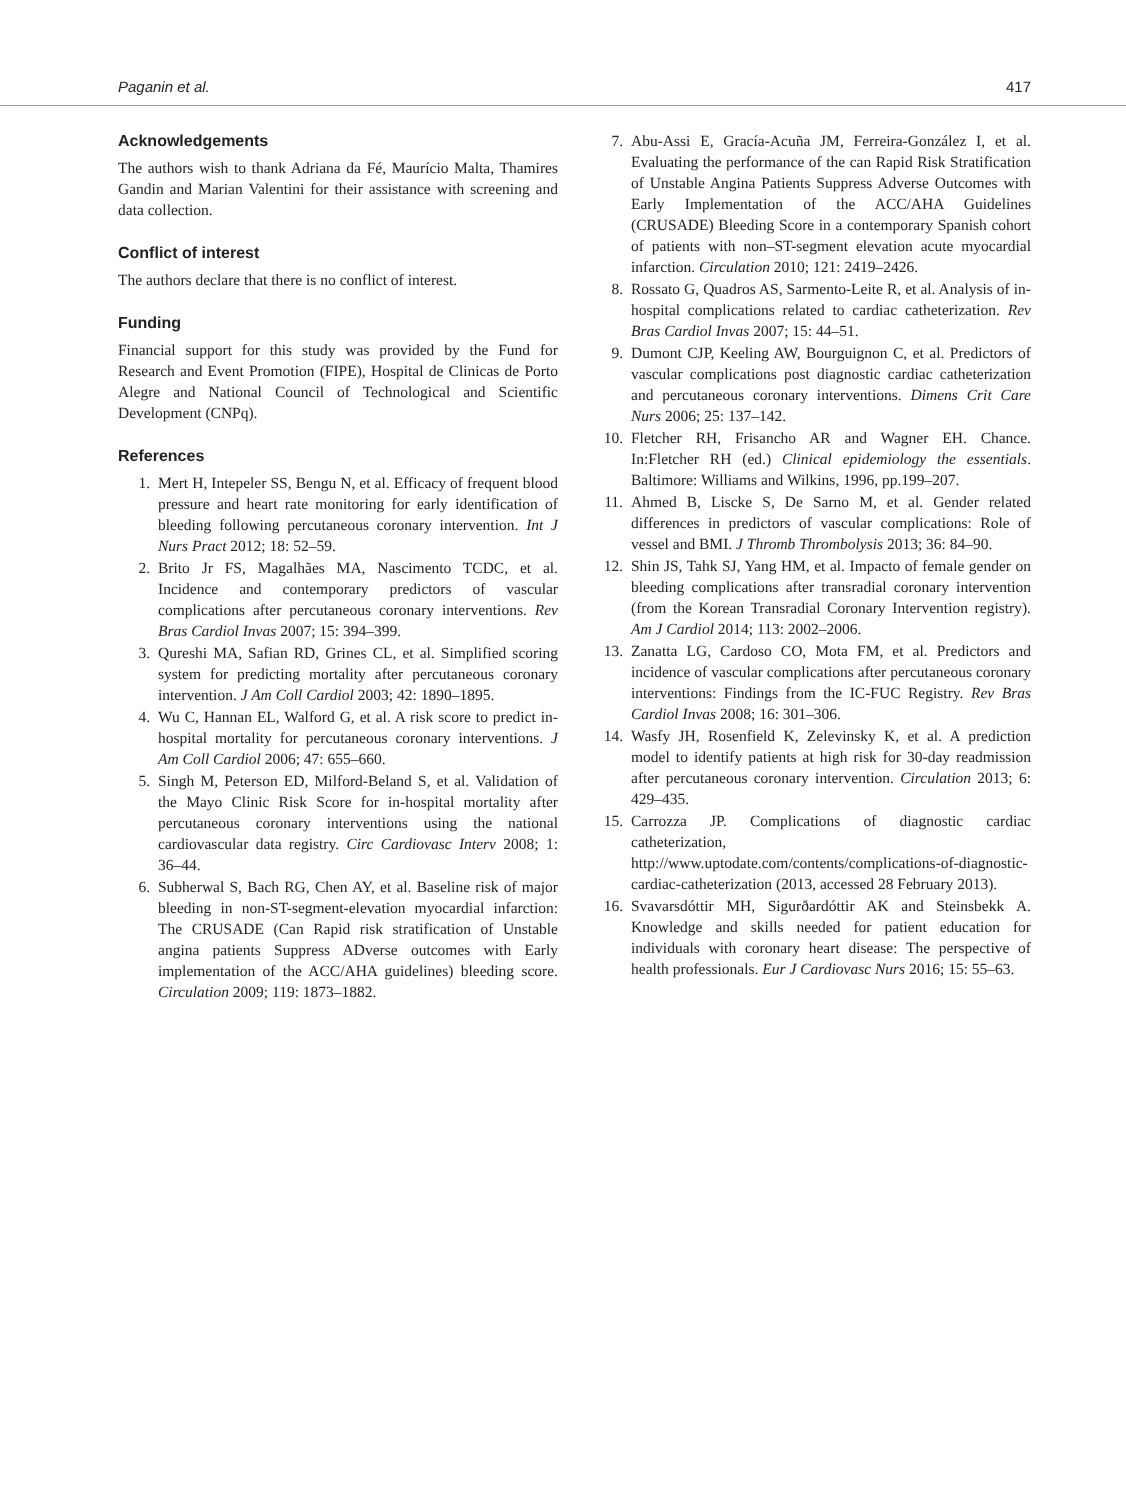Paganin et al. 417
Acknowledgements
The authors wish to thank Adriana da Fé, Maurício Malta, Thamires Gandin and Marian Valentini for their assistance with screening and data collection.
Conflict of interest
The authors declare that there is no conflict of interest.
Funding
Financial support for this study was provided by the Fund for Research and Event Promotion (FIPE), Hospital de Clinicas de Porto Alegre and National Council of Technological and Scientific Development (CNPq).
References
1. Mert H, Intepeler SS, Bengu N, et al. Efficacy of frequent blood pressure and heart rate monitoring for early identification of bleeding following percutaneous coronary intervention. Int J Nurs Pract 2012; 18: 52–59.
2. Brito Jr FS, Magalhães MA, Nascimento TCDC, et al. Incidence and contemporary predictors of vascular complications after percutaneous coronary interventions. Rev Bras Cardiol Invas 2007; 15: 394–399.
3. Qureshi MA, Safian RD, Grines CL, et al. Simplified scoring system for predicting mortality after percutaneous coronary intervention. J Am Coll Cardiol 2003; 42: 1890–1895.
4. Wu C, Hannan EL, Walford G, et al. A risk score to predict in-hospital mortality for percutaneous coronary interventions. J Am Coll Cardiol 2006; 47: 655–660.
5. Singh M, Peterson ED, Milford-Beland S, et al. Validation of the Mayo Clinic Risk Score for in-hospital mortality after percutaneous coronary interventions using the national cardiovascular data registry. Circ Cardiovasc Interv 2008; 1: 36–44.
6. Subherwal S, Bach RG, Chen AY, et al. Baseline risk of major bleeding in non-ST-segment-elevation myocardial infarction: The CRUSADE (Can Rapid risk stratification of Unstable angina patients Suppress ADverse outcomes with Early implementation of the ACC/AHA guidelines) bleeding score. Circulation 2009; 119: 1873–1882.
7. Abu-Assi E, Gracía-Acuña JM, Ferreira-González I, et al. Evaluating the performance of the can Rapid Risk Stratification of Unstable Angina Patients Suppress Adverse Outcomes with Early Implementation of the ACC/AHA Guidelines (CRUSADE) Bleeding Score in a contemporary Spanish cohort of patients with non–ST-segment elevation acute myocardial infarction. Circulation 2010; 121: 2419–2426.
8. Rossato G, Quadros AS, Sarmento-Leite R, et al. Analysis of in-hospital complications related to cardiac catheterization. Rev Bras Cardiol Invas 2007; 15: 44–51.
9. Dumont CJP, Keeling AW, Bourguignon C, et al. Predictors of vascular complications post diagnostic cardiac catheterization and percutaneous coronary interventions. Dimens Crit Care Nurs 2006; 25: 137–142.
10. Fletcher RH, Frisancho AR and Wagner EH. Chance. In:Fletcher RH (ed.) Clinical epidemiology the essentials. Baltimore: Williams and Wilkins, 1996, pp.199–207.
11. Ahmed B, Liscke S, De Sarno M, et al. Gender related differences in predictors of vascular complications: Role of vessel and BMI. J Thromb Thrombolysis 2013; 36: 84–90.
12. Shin JS, Tahk SJ, Yang HM, et al. Impacto of female gender on bleeding complications after transradial coronary intervention (from the Korean Transradial Coronary Intervention registry). Am J Cardiol 2014; 113: 2002–2006.
13. Zanatta LG, Cardoso CO, Mota FM, et al. Predictors and incidence of vascular complications after percutaneous coronary interventions: Findings from the IC-FUC Registry. Rev Bras Cardiol Invas 2008; 16: 301–306.
14. Wasfy JH, Rosenfield K, Zelevinsky K, et al. A prediction model to identify patients at high risk for 30-day readmission after percutaneous coronary intervention. Circulation 2013; 6: 429–435.
15. Carrozza JP. Complications of diagnostic cardiac catheterization, http://www.uptodate.com/contents/complications-of-diagnostic-cardiac-catheterization (2013, accessed 28 February 2013).
16. Svavarsdóttir MH, Sigurðardóttir AK and Steinsbekk A. Knowledge and skills needed for patient education for individuals with coronary heart disease: The perspective of health professionals. Eur J Cardiovasc Nurs 2016; 15: 55–63.